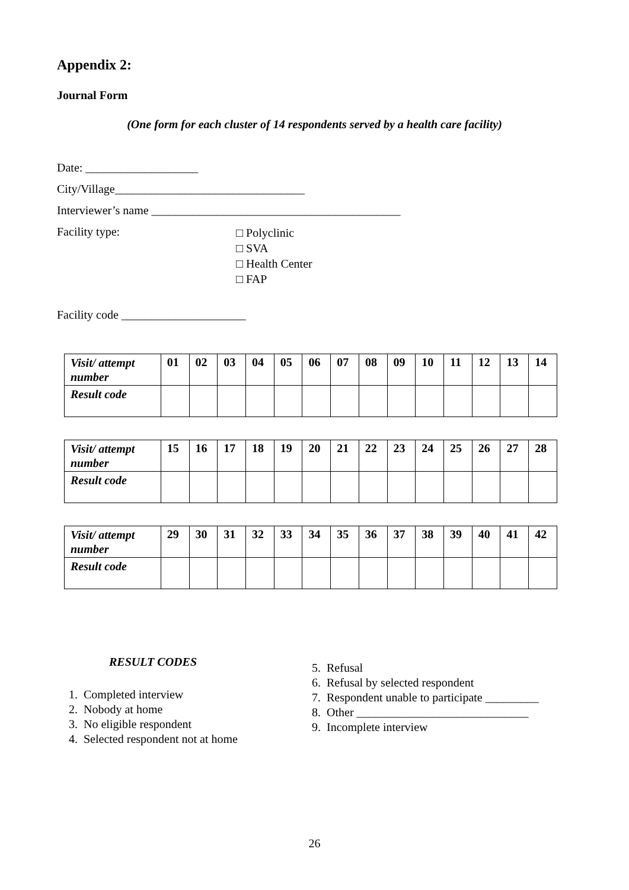Appendix 2:
Journal Form
(One form for each cluster of 14 respondents served by a health care facility)
Date: ___________________
City/Village________________________________
Interviewer’s name __________________________________________
Facility type:
□ Polyclinic
□ SVA
□ Health Center
□ FAP
Facility code _____________________
| Visit/ attempt number | 01 | 02 | 03 | 04 | 05 | 06 | 07 | 08 | 09 | 10 | 11 | 12 | 13 | 14 |
| Result code | | | | | | | | | | | | | | |
| Visit/ attempt number | 15 | 16 | 17 | 18 | 19 | 20 | 21 | 22 | 23 | 24 | 25 | 26 | 27 | 28 |
| Result code | | | | | | | | | | | | | | |
| Visit/ attempt number | 29 | 30 | 31 | 32 | 33 | 34 | 35 | 36 | 37 | 38 | 39 | 40 | 41 | 42 |
| Result code | | | | | | | | | | | | | | |
RESULT CODES
1. Completed interview
2. Nobody at home
3. No eligible respondent
4. Selected respondent not at home
5. Refusal
6. Refusal by selected respondent
7. Respondent unable to participate _________
8. Other _____________________________
9. Incomplete interview
26